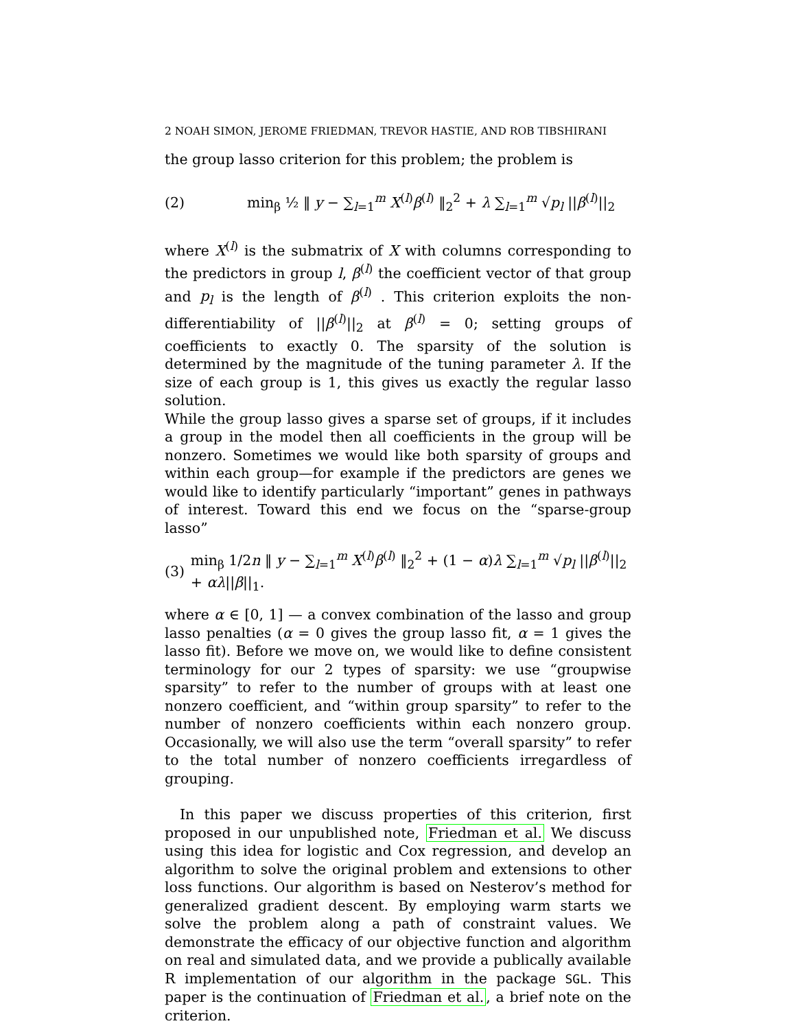2 NOAH SIMON, JEROME FRIEDMAN, TREVOR HASTIE, AND ROB TIBSHIRANI
the group lasso criterion for this problem; the problem is
(2) min<sub>β</sub> ½ ‖ y − ∑<sub>l=1</sub><sup>m</sup> X<sup>(l)</sup>β<sup>(l)</sup> ‖<sub>2</sub><sup>2</sup> + λ ∑<sub>l=1</sub><sup>m</sup> √p<sub>l</sub> ||β<sup>(l)</sup>||<sub>2</sub>
where X<sup>(l)</sup> is the submatrix of X with columns corresponding to the predictors in group l, β<sup>(l)</sup> the coefficient vector of that group and p<sub>l</sub> is the length of β<sup>(l)</sup> . This criterion exploits the non-differentiability of ||β<sup>(l)</sup>||<sub>2</sub> at β<sup>(l)</sup> = 0; setting groups of coefficients to exactly 0. The sparsity of the solution is determined by the magnitude of the tuning parameter λ. If the size of each group is 1, this gives us exactly the regular lasso solution.
While the group lasso gives a sparse set of groups, if it includes a group in the model then all coefficients in the group will be nonzero. Sometimes we would like both sparsity of groups and within each group—for example if the predictors are genes we would like to identify particularly “important” genes in pathways of interest. Toward this end we focus on the “sparse-group lasso”
(3) min<sub>β</sub> 1/2n ‖ y − ∑<sub>l=1</sub><sup>m</sup> X<sup>(l)</sup>β<sup>(l)</sup> ‖<sub>2</sub><sup>2</sup> + (1 − α)λ ∑<sub>l=1</sub><sup>m</sup> √p<sub>l</sub> ||β<sup>(l)</sup>||<sub>2</sub> + αλ||β||<sub>1</sub>.
where α ∈ [0, 1] — a convex combination of the lasso and group lasso penalties (α = 0 gives the group lasso fit, α = 1 gives the lasso fit). Before we move on, we would like to define consistent terminology for our 2 types of sparsity: we use “groupwise sparsity” to refer to the number of groups with at least one nonzero coefficient, and “within group sparsity” to refer to the number of nonzero coefficients within each nonzero group. Occasionally, we will also use the term “overall sparsity” to refer to the total number of nonzero coefficients irregardless of grouping.
In this paper we discuss properties of this criterion, first proposed in our unpublished note, Friedman et al. We discuss using this idea for logistic and Cox regression, and develop an algorithm to solve the original problem and extensions to other loss functions. Our algorithm is based on Nesterov’s method for generalized gradient descent. By employing warm starts we solve the problem along a path of constraint values. We demonstrate the efficacy of our objective function and algorithm on real and simulated data, and we provide a publically available R implementation of our algorithm in the package SGL. This paper is the continuation of Friedman et al., a brief note on the criterion.